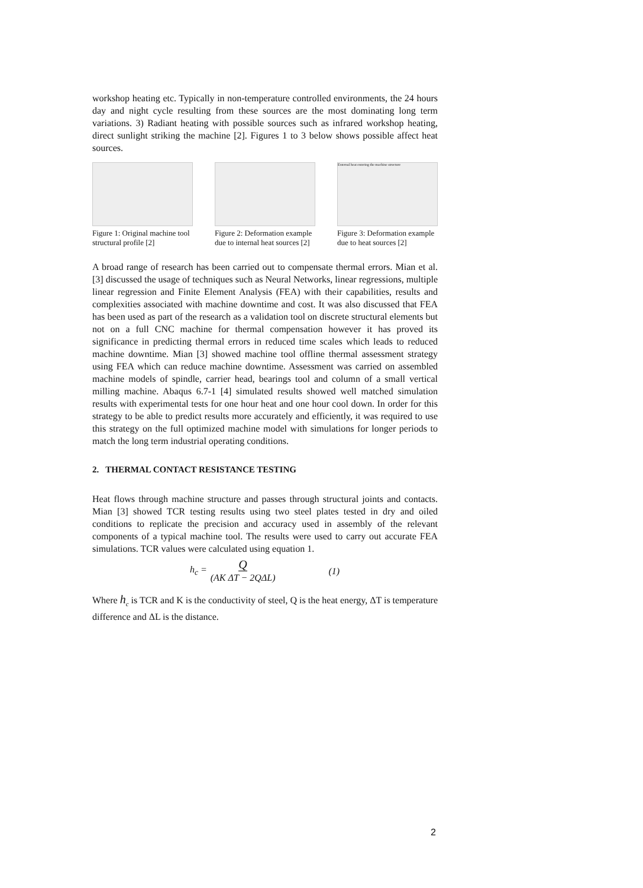workshop heating etc. Typically in non-temperature controlled environments, the 24 hours day and night cycle resulting from these sources are the most dominating long term variations. 3) Radiant heating with possible sources such as infrared workshop heating, direct sunlight striking the machine [2]. Figures 1 to 3 below shows possible affect heat sources.
Figure 1: Original machine tool structural profile [2]
Figure 2: Deformation example due to internal heat sources [2]
External heat entering the machine structure
Figure 3: Deformation example due to heat sources [2]
A broad range of research has been carried out to compensate thermal errors. Mian et al. [3] discussed the usage of techniques such as Neural Networks, linear regressions, multiple linear regression and Finite Element Analysis (FEA) with their capabilities, results and complexities associated with machine downtime and cost. It was also discussed that FEA has been used as part of the research as a validation tool on discrete structural elements but not on a full CNC machine for thermal compensation however it has proved its significance in predicting thermal errors in reduced time scales which leads to reduced machine downtime. Mian [3] showed machine tool offline thermal assessment strategy using FEA which can reduce machine downtime. Assessment was carried on assembled machine models of spindle, carrier head, bearings tool and column of a small vertical milling machine. Abaqus 6.7-1 [4] simulated results showed well matched simulation results with experimental tests for one hour heat and one hour cool down. In order for this strategy to be able to predict results more accurately and efficiently, it was required to use this strategy on the full optimized machine model with simulations for longer periods to match the long term industrial operating conditions.
2. THERMAL CONTACT RESISTANCE TESTING
Heat flows through machine structure and passes through structural joints and contacts. Mian [3] showed TCR testing results using two steel plates tested in dry and oiled conditions to replicate the precision and accuracy used in assembly of the relevant components of a typical machine tool. The results were used to carry out accurate FEA simulations. TCR values were calculated using equation 1.
h<sub>c</sub> = Q
(AK ΔT − 2QΔL) (1)
Where h<sub>c</sub> is TCR and K is the conductivity of steel, Q is the heat energy, ΔT is temperature difference and ΔL is the distance.
2